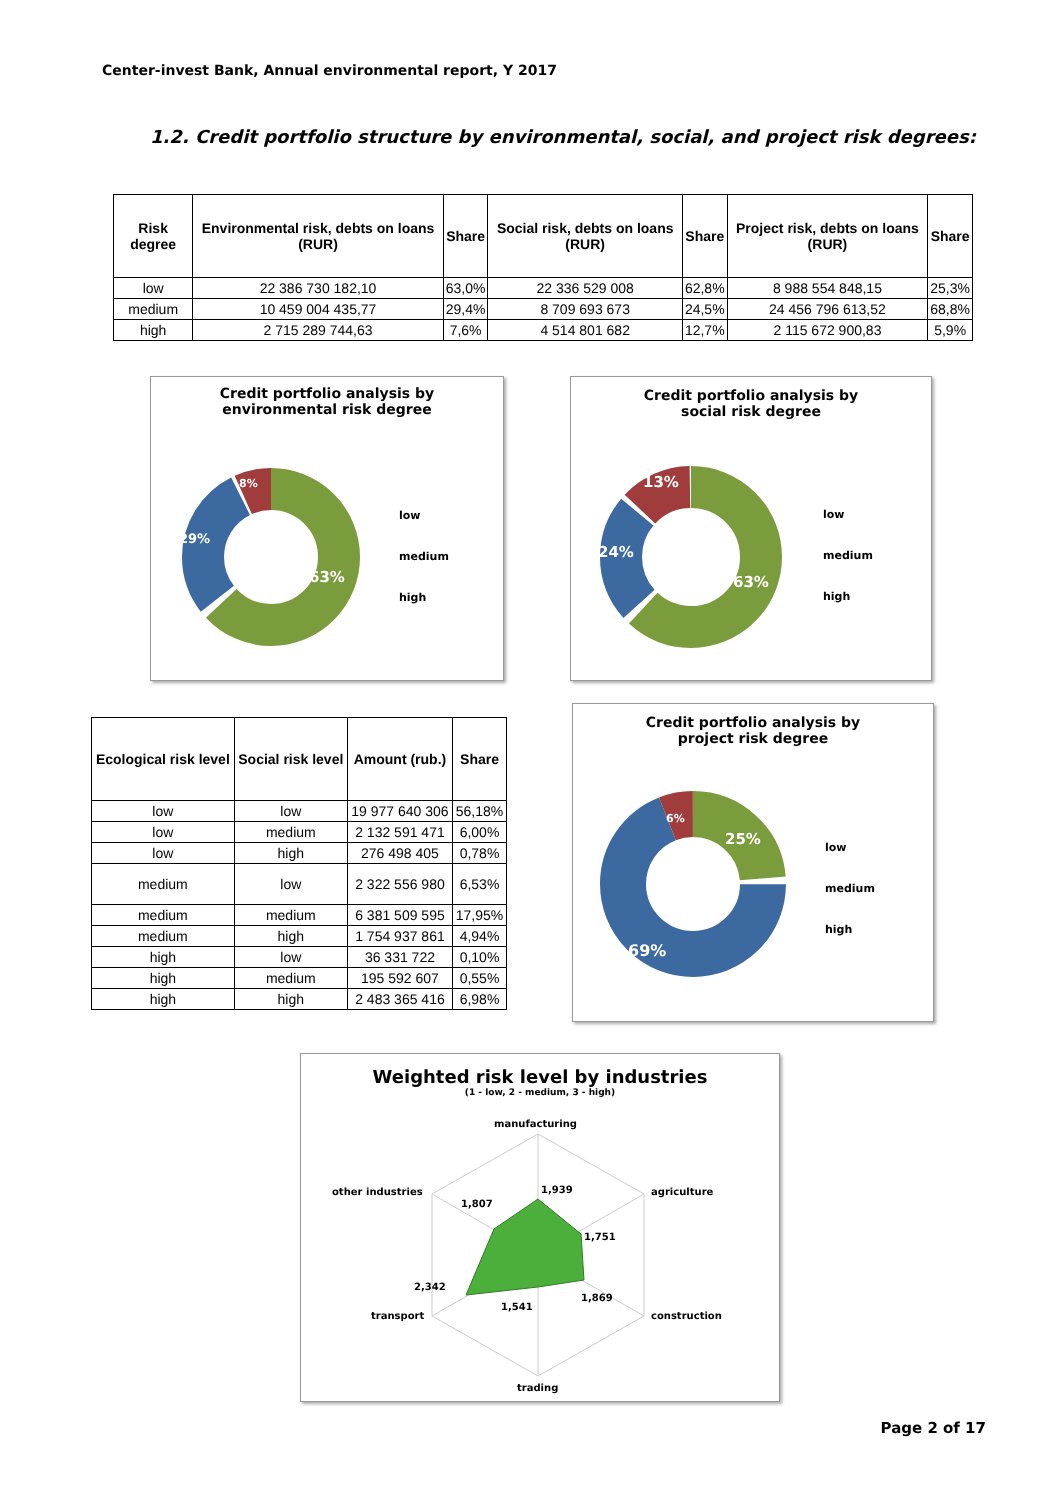Center-invest Bank, Annual environmental report, Y 2017
1.2. Credit portfolio structure by environmental, social, and project risk degrees:
| Risk degree | Environmental risk, debts on loans (RUR) | Share | Social risk, debts on loans (RUR) | Share | Project risk, debts on loans (RUR) | Share |
| --- | --- | --- | --- | --- | --- | --- |
| low | 22 386 730 182,10 | 63,0% | 22 336 529 008 | 62,8% | 8 988 554 848,15 | 25,3% |
| medium | 10 459 004 435,77 | 29,4% | 8 709 693 673 | 24,5% | 24 456 796 613,52 | 68,8% |
| high | 2 715 289 744,63 | 7,6% | 4 514 801 682 | 12,7% | 2 115 672 900,83 | 5,9% |
Credit portfolio analysis by
environmental risk degree
63%
29%
8%
low
medium
high
Credit portfolio analysis by
social risk degree
63%
24%
13%
low
medium
high
| Ecological risk level | Social risk level | Amount (rub.) | Share |
| --- | --- | --- | --- |
| low | low | 19 977 640 306 | 56,18% |
| low | medium | 2 132 591 471 | 6,00% |
| low | high | 276 498 405 | 0,78% |
| medium | low | 2 322 556 980 | 6,53% |
| medium | medium | 6 381 509 595 | 17,95% |
| medium | high | 1 754 937 861 | 4,94% |
| high | low | 36 331 722 | 0,10% |
| high | medium | 195 592 607 | 0,55% |
| high | high | 2 483 365 416 | 6,98% |
Credit portfolio analysis by
project risk degree
25%
69%
6%
low
medium
high
Weighted risk level by industries
(1 - low, 2 - medium, 3 - high)
manufacturing
agriculture
construction
trading
transport
other industries
1,939
1,751
1,869
1,541
2,342
1,807
Page 2 of 17